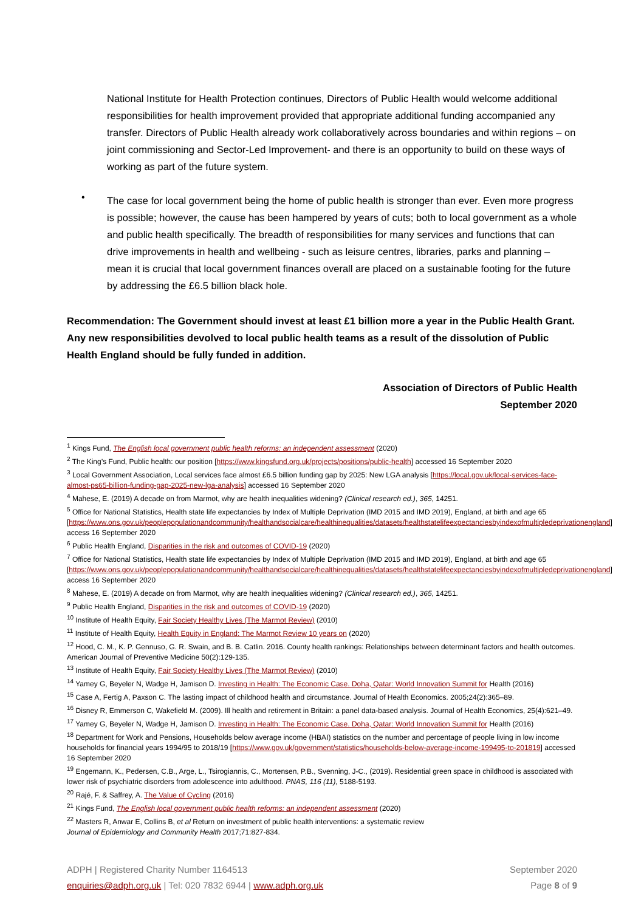National Institute for Health Protection continues, Directors of Public Health would welcome additional responsibilities for health improvement provided that appropriate additional funding accompanied any transfer. Directors of Public Health already work collaboratively across boundaries and within regions – on joint commissioning and Sector-Led Improvement- and there is an opportunity to build on these ways of working as part of the future system.
•
The case for local government being the home of public health is stronger than ever. Even more progress is possible; however, the cause has been hampered by years of cuts; both to local government as a whole and public health specifically. The breadth of responsibilities for many services and functions that can drive improvements in health and wellbeing - such as leisure centres, libraries, parks and planning – mean it is crucial that local government finances overall are placed on a sustainable footing for the future by addressing the £6.5 billion black hole.
Recommendation: The Government should invest at least £1 billion more a year in the Public Health Grant. Any new responsibilities devolved to local public health teams as a result of the dissolution of Public Health England should be fully funded in addition.
Association of Directors of Public Health
September 2020
<sup>1</sup> Kings Fund, The English local government public health reforms: an independent assessment (2020)
<sup>2</sup> The King’s Fund, Public health: our position [https://www.kingsfund.org.uk/projects/positions/public-health] accessed 16 September 2020
<sup>3</sup> Local Government Association, Local services face almost £6.5 billion funding gap by 2025: New LGA analysis [https://local.gov.uk/local-services-face-almost-ps65-billion-funding-gap-2025-new-lga-analysis] accessed 16 September 2020
<sup>4</sup> Mahese, E. (2019) A decade on from Marmot, why are health inequalities widening? (Clinical research ed.), 365, 14251.
<sup>5</sup> Office for National Statistics, Health state life expectancies by Index of Multiple Deprivation (IMD 2015 and IMD 2019), England, at birth and age 65 [https://www.ons.gov.uk/peoplepopulationandcommunity/healthandsocialcare/healthinequalities/datasets/healthstatelifeexpectanciesbyindexofmultipledeprivationengland] access 16 September 2020
<sup>6</sup> Public Health England, Disparities in the risk and outcomes of COVID-19 (2020)
<sup>7</sup> Office for National Statistics, Health state life expectancies by Index of Multiple Deprivation (IMD 2015 and IMD 2019), England, at birth and age 65 [https://www.ons.gov.uk/peoplepopulationandcommunity/healthandsocialcare/healthinequalities/datasets/healthstatelifeexpectanciesbyindexofmultipledeprivationengland] access 16 September 2020
<sup>8</sup> Mahese, E. (2019) A decade on from Marmot, why are health inequalities widening? (Clinical research ed.), 365, 14251.
<sup>9</sup> Public Health England, Disparities in the risk and outcomes of COVID-19 (2020)
<sup>10</sup> Institute of Health Equity, Fair Society Healthy Lives (The Marmot Review) (2010)
<sup>11</sup> Institute of Health Equity, Health Equity in England: The Marmot Review 10 years on (2020)
<sup>12</sup> Hood, C. M., K. P. Gennuso, G. R. Swain, and B. B. Catlin. 2016. County health rankings: Relationships between determinant factors and health outcomes. American Journal of Preventive Medicine 50(2):129-135.
<sup>13</sup> Institute of Health Equity, Fair Society Healthy Lives (The Marmot Review) (2010)
<sup>14</sup> Yamey G, Beyeler N, Wadge H, Jamison D. Investing in Health: The Economic Case. Doha, Qatar: World Innovation Summit for Health (2016)
<sup>15</sup> Case A, Fertig A, Paxson C. The lasting impact of childhood health and circumstance. Journal of Health Economics. 2005;24(2):365–89.
<sup>16</sup> Disney R, Emmerson C, Wakefield M. (2009). Ill health and retirement in Britain: a panel data-based analysis. Journal of Health Economics, 25(4):621–49.
<sup>17</sup> Yamey G, Beyeler N, Wadge H, Jamison D. Investing in Health: The Economic Case. Doha, Qatar: World Innovation Summit for Health (2016)
<sup>18</sup> Department for Work and Pensions, Households below average income (HBAI) statistics on the number and percentage of people living in low income households for financial years 1994/95 to 2018/19 [https://www.gov.uk/government/statistics/households-below-average-income-199495-to-201819] accessed 16 September 2020
<sup>19</sup> Engemann, K., Pedersen, C.B., Arge, L., Tsirogiannis, C., Mortensen, P.B., Svenning, J-C., (2019). Residential green space in childhood is associated with lower risk of psychiatric disorders from adolescence into adulthood. PNAS, 116 (11), 5188-5193.
<sup>20</sup> Rajé, F. & Saffrey, A. The Value of Cycling (2016)
<sup>21</sup> Kings Fund, The English local government public health reforms: an independent assessment (2020)
<sup>22</sup> Masters R, Anwar E, Collins B, et al Return on investment of public health interventions: a systematic review
Journal of Epidemiology and Community Health 2017;71:827-834.
ADPH | Registered Charity Number 1164513
enquiries@adph.org.uk | Tel: 020 7832 6944 | www.adph.org.uk
September 2020
Page 8 of 9